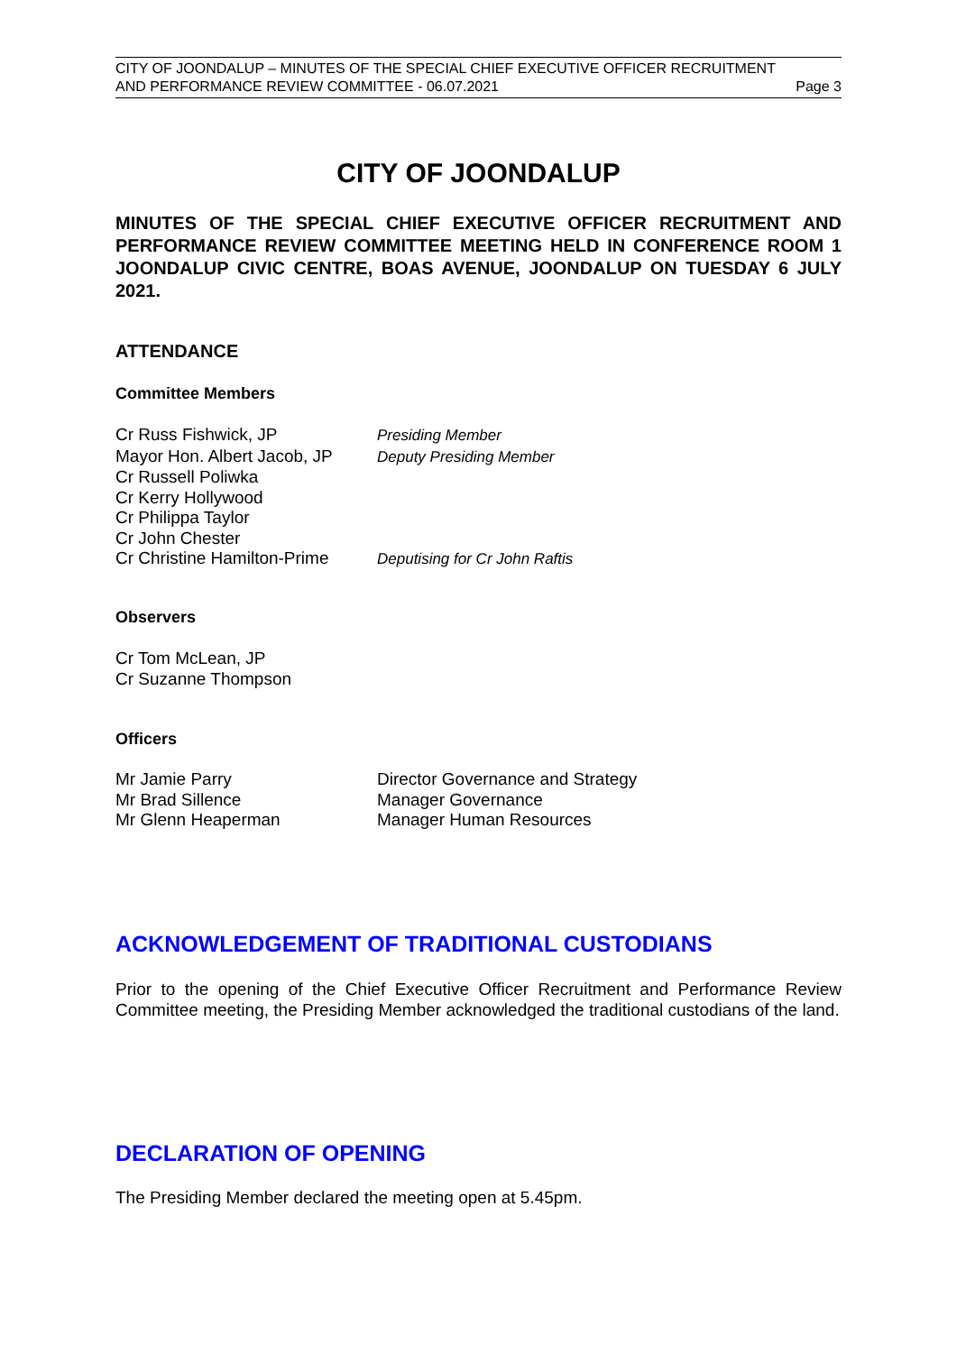CITY OF JOONDALUP – MINUTES OF THE SPECIAL CHIEF EXECUTIVE OFFICER RECRUITMENT
AND PERFORMANCE REVIEW COMMITTEE - 06.07.2021 Page 3
CITY OF JOONDALUP
MINUTES OF THE SPECIAL CHIEF EXECUTIVE OFFICER RECRUITMENT AND PERFORMANCE REVIEW COMMITTEE MEETING HELD IN CONFERENCE ROOM 1 JOONDALUP CIVIC CENTRE, BOAS AVENUE, JOONDALUP ON TUESDAY 6 JULY 2021.
ATTENDANCE
Committee Members
| Cr Russ Fishwick, JP | Presiding Member |
| Mayor Hon. Albert Jacob, JP | Deputy Presiding Member |
| Cr Russell Poliwka | |
| Cr Kerry Hollywood | |
| Cr Philippa Taylor | |
| Cr John Chester | |
| Cr Christine Hamilton-Prime | Deputising for Cr John Raftis |
Observers
Cr Tom McLean, JP
Cr Suzanne Thompson
Officers
| Mr Jamie Parry | Director Governance and Strategy |
| Mr Brad Sillence | Manager Governance |
| Mr Glenn Heaperman | Manager Human Resources |
ACKNOWLEDGEMENT OF TRADITIONAL CUSTODIANS
Prior to the opening of the Chief Executive Officer Recruitment and Performance Review Committee meeting, the Presiding Member acknowledged the traditional custodians of the land.
DECLARATION OF OPENING
The Presiding Member declared the meeting open at 5.45pm.